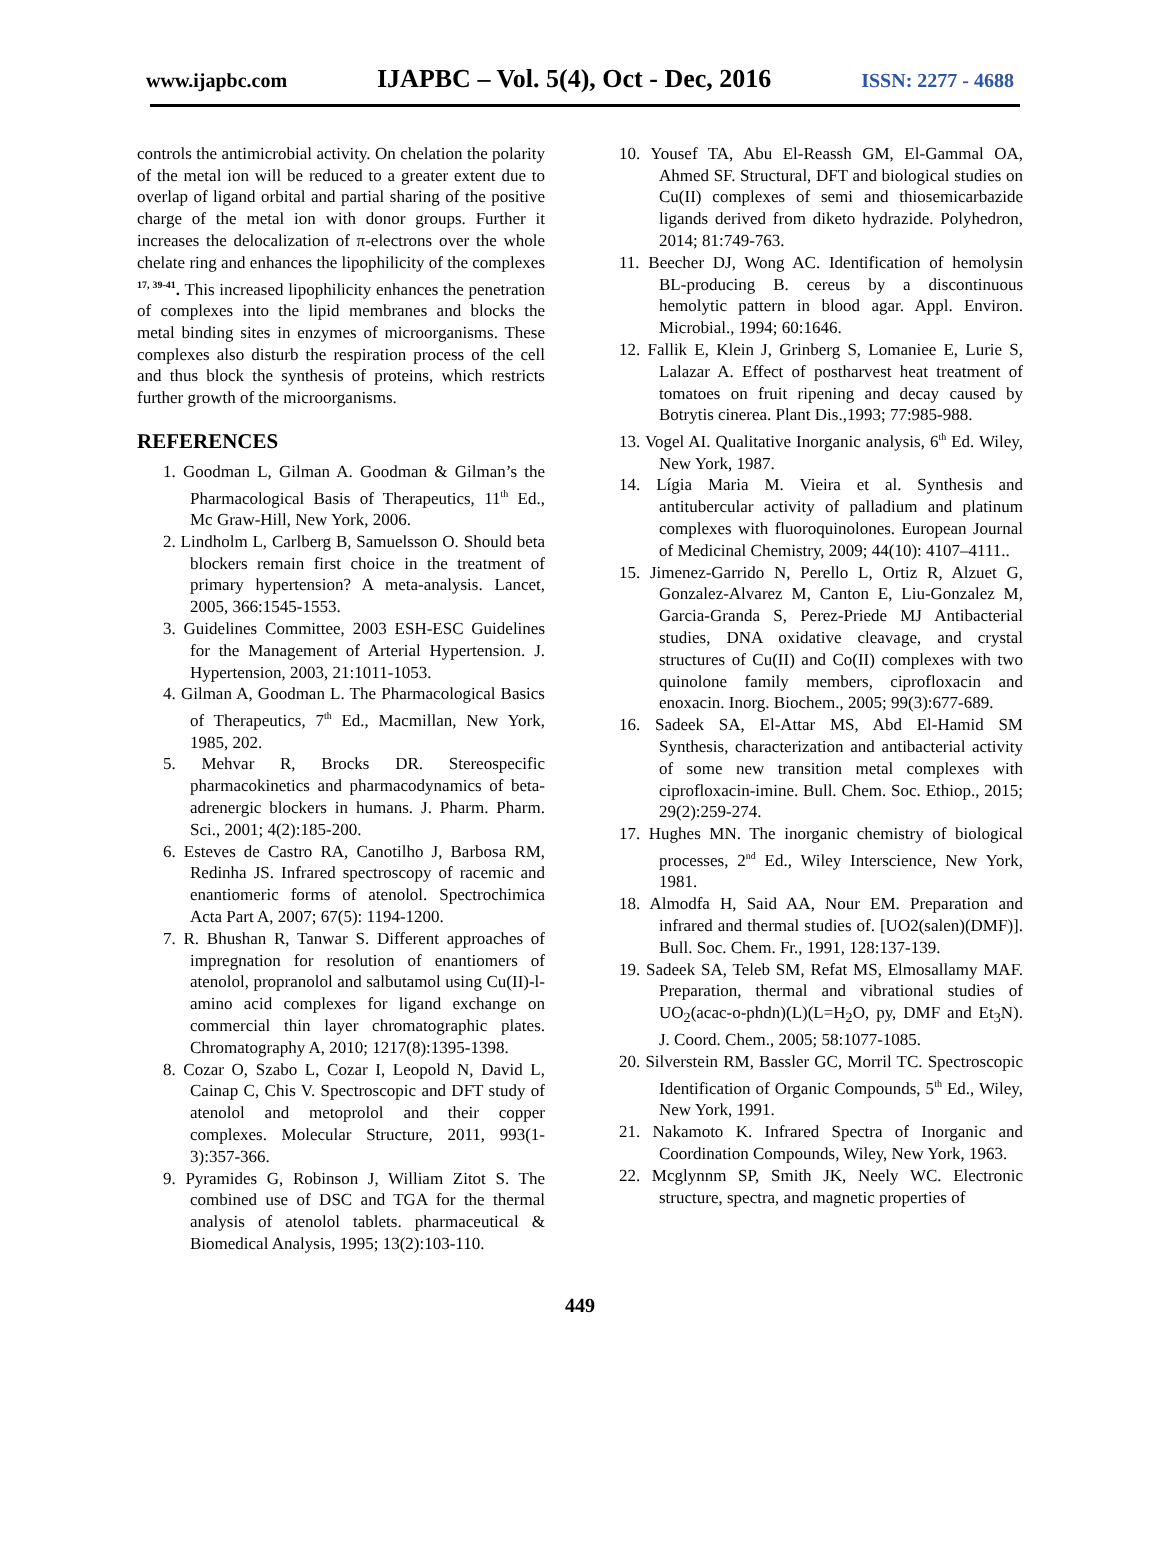www.ijapbc.com IJAPBC – Vol. 5(4), Oct - Dec, 2016 ISSN: 2277 - 4688
controls the antimicrobial activity. On chelation the polarity of the metal ion will be reduced to a greater extent due to overlap of ligand orbital and partial sharing of the positive charge of the metal ion with donor groups. Further it increases the delocalization of π-electrons over the whole chelate ring and enhances the lipophilicity of the complexes <sup>17, 39-41</sup>. This increased lipophilicity enhances the penetration of complexes into the lipid membranes and blocks the metal binding sites in enzymes of microorganisms. These complexes also disturb the respiration process of the cell and thus block the synthesis of proteins, which restricts further growth of the microorganisms.
REFERENCES
1. Goodman L, Gilman A. Goodman & Gilman’s the Pharmacological Basis of Therapeutics, 11<sup>th</sup> Ed., Mc Graw-Hill, New York, 2006.
2. Lindholm L, Carlberg B, Samuelsson O. Should beta blockers remain first choice in the treatment of primary hypertension? A meta-analysis. Lancet, 2005, 366:1545-1553.
3. Guidelines Committee, 2003 ESH-ESC Guidelines for the Management of Arterial Hypertension. J. Hypertension, 2003, 21:1011-1053.
4. Gilman A, Goodman L. The Pharmacological Basics of Therapeutics, 7<sup>th</sup> Ed., Macmillan, New York, 1985, 202.
5. Mehvar R, Brocks DR. Stereospecific pharmacokinetics and pharmacodynamics of beta-adrenergic blockers in humans. J. Pharm. Pharm. Sci., 2001; 4(2):185-200.
6. Esteves de Castro RA, Canotilho J, Barbosa RM, Redinha JS. Infrared spectroscopy of racemic and enantiomeric forms of atenolol. Spectrochimica Acta Part A, 2007; 67(5): 1194-1200.
7. R. Bhushan R, Tanwar S. Different approaches of impregnation for resolution of enantiomers of atenolol, propranolol and salbutamol using Cu(II)-l-amino acid complexes for ligand exchange on commercial thin layer chromatographic plates. Chromatography A, 2010; 1217(8):1395-1398.
8. Cozar O, Szabo L, Cozar I, Leopold N, David L, Cainap C, Chis V. Spectroscopic and DFT study of atenolol and metoprolol and their copper complexes. Molecular Structure, 2011, 993(1-3):357-366.
9. Pyramides G, Robinson J, William Zitot S. The combined use of DSC and TGA for the thermal analysis of atenolol tablets. pharmaceutical & Biomedical Analysis, 1995; 13(2):103-110.
10. Yousef TA, Abu El-Reassh GM, El-Gammal OA, Ahmed SF. Structural, DFT and biological studies on Cu(II) complexes of semi and thiosemicarbazide ligands derived from diketo hydrazide. Polyhedron, 2014; 81:749-763.
11. Beecher DJ, Wong AC. Identification of hemolysin BL-producing B. cereus by a discontinuous hemolytic pattern in blood agar. Appl. Environ. Microbial., 1994; 60:1646.
12. Fallik E, Klein J, Grinberg S, Lomaniee E, Lurie S, Lalazar A. Effect of postharvest heat treatment of tomatoes on fruit ripening and decay caused by Botrytis cinerea. Plant Dis.,1993; 77:985-988.
13. Vogel AI. Qualitative Inorganic analysis, 6<sup>th</sup> Ed. Wiley, New York, 1987.
14. Lígia Maria M. Vieira et al. Synthesis and antitubercular activity of palladium and platinum complexes with fluoroquinolones. European Journal of Medicinal Chemistry, 2009; 44(10): 4107–4111..
15. Jimenez-Garrido N, Perello L, Ortiz R, Alzuet G, Gonzalez-Alvarez M, Canton E, Liu-Gonzalez M, Garcia-Granda S, Perez-Priede MJ Antibacterial studies, DNA oxidative cleavage, and crystal structures of Cu(II) and Co(II) complexes with two quinolone family members, ciprofloxacin and enoxacin. Inorg. Biochem., 2005; 99(3):677-689.
16. Sadeek SA, El-Attar MS, Abd El-Hamid SM Synthesis, characterization and antibacterial activity of some new transition metal complexes with ciprofloxacin-imine. Bull. Chem. Soc. Ethiop., 2015; 29(2):259-274.
17. Hughes MN. The inorganic chemistry of biological processes, 2<sup>nd</sup> Ed., Wiley Interscience, New York, 1981.
18. Almodfa H, Said AA, Nour EM. Preparation and infrared and thermal studies of. [UO2(salen)(DMF)]. Bull. Soc. Chem. Fr., 1991, 128:137-139.
19. Sadeek SA, Teleb SM, Refat MS, Elmosallamy MAF. Preparation, thermal and vibrational studies of UO<sub>2</sub>(acac-o-phdn)(L)(L=H<sub>2</sub>O, py, DMF and Et<sub>3</sub>N). J. Coord. Chem., 2005; 58:1077-1085.
20. Silverstein RM, Bassler GC, Morril TC. Spectroscopic Identification of Organic Compounds, 5<sup>th</sup> Ed., Wiley, New York, 1991.
21. Nakamoto K. Infrared Spectra of Inorganic and Coordination Compounds, Wiley, New York, 1963.
22. Mcglynnm SP, Smith JK, Neely WC. Electronic structure, spectra, and magnetic properties of
449